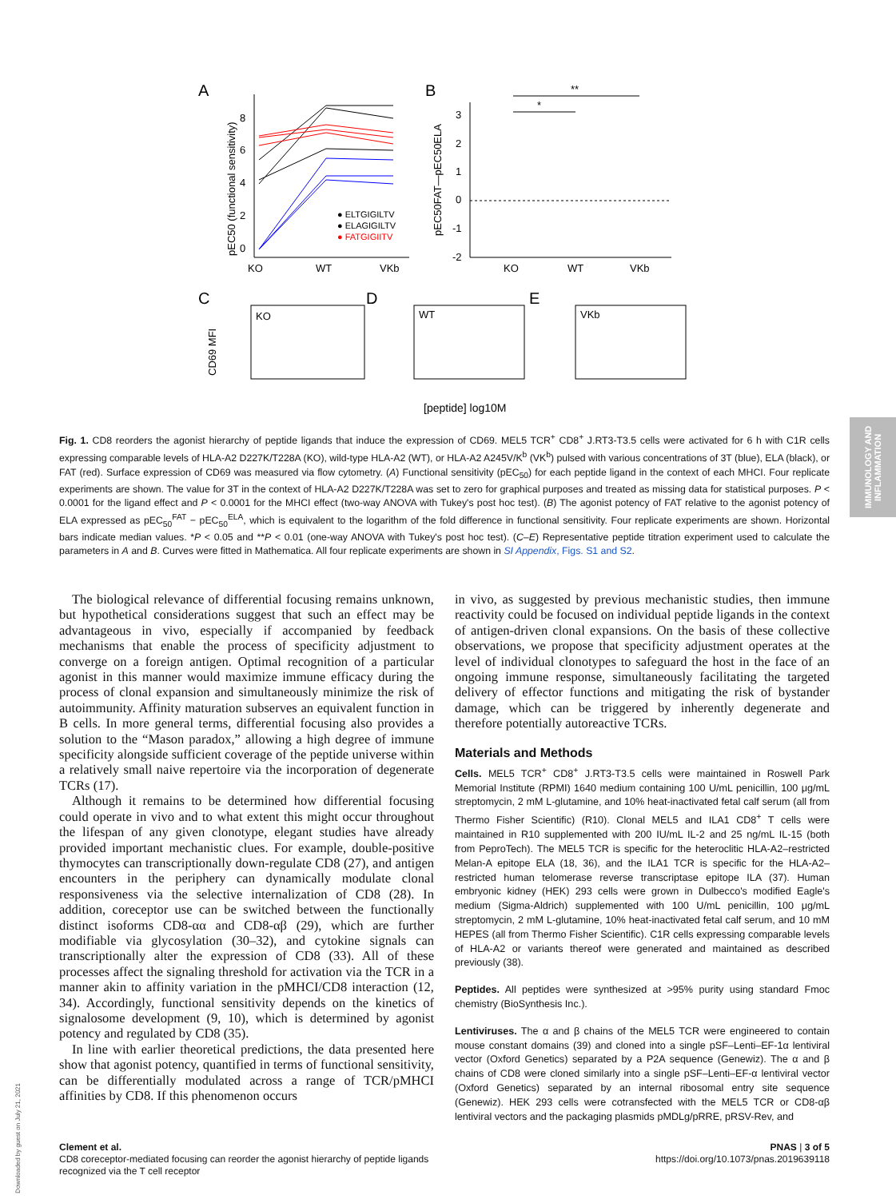A
B
KO
WT
VKb
8
6
4
2
0
pEC50 (functional sensitivity)
● ELTGIGILTV
● ELAGIGILTV
● FATGIGIITV
3
2
1
0
-1
-2
pEC50FAT—pEC50ELA
KO
WT
VKb
*
**
C
D
E
CD69 MFI
KO
WT
VKb
[peptide] log10M
Fig. 1. CD8 reorders the agonist hierarchy of peptide ligands that induce the expression of CD69. MEL5 TCR<sup>+</sup> CD8<sup>+</sup> J.RT3-T3.5 cells were activated for 6 h with C1R cells expressing comparable levels of HLA-A2 D227K/T228A (KO), wild-type HLA-A2 (WT), or HLA-A2 A245V/K<sup>b</sup> (VK<sup>b</sup>) pulsed with various concentrations of 3T (blue), ELA (black), or FAT (red). Surface expression of CD69 was measured via flow cytometry. (A) Functional sensitivity (pEC<sub>50</sub>) for each peptide ligand in the context of each MHCI. Four replicate experiments are shown. The value for 3T in the context of HLA-A2 D227K/T228A was set to zero for graphical purposes and treated as missing data for statistical purposes. P < 0.0001 for the ligand effect and P < 0.0001 for the MHCI effect (two-way ANOVA with Tukey's post hoc test). (B) The agonist potency of FAT relative to the agonist potency of ELA expressed as pEC<sub>50</sub><sup>FAT</sup> − pEC<sub>50</sub><sup>ELA</sup>, which is equivalent to the logarithm of the fold difference in functional sensitivity. Four replicate experiments are shown. Horizontal bars indicate median values. *P < 0.05 and **P < 0.01 (one-way ANOVA with Tukey's post hoc test). (C–E) Representative peptide titration experiment used to calculate the parameters in A and B. Curves were fitted in Mathematica. All four replicate experiments are shown in SI Appendix, Figs. S1 and S2.
The biological relevance of differential focusing remains unknown, but hypothetical considerations suggest that such an effect may be advantageous in vivo, especially if accompanied by feedback mechanisms that enable the process of specificity adjustment to converge on a foreign antigen. Optimal recognition of a particular agonist in this manner would maximize immune efficacy during the process of clonal expansion and simultaneously minimize the risk of autoimmunity. Affinity maturation subserves an equivalent function in B cells. In more general terms, differential focusing also provides a solution to the “Mason paradox,” allowing a high degree of immune specificity alongside sufficient coverage of the peptide universe within a relatively small naive repertoire via the incorporation of degenerate TCRs (17).
Although it remains to be determined how differential focusing could operate in vivo and to what extent this might occur throughout the lifespan of any given clonotype, elegant studies have already provided important mechanistic clues. For example, double-positive thymocytes can transcriptionally down-regulate CD8 (27), and antigen encounters in the periphery can dynamically modulate clonal responsiveness via the selective internalization of CD8 (28). In addition, coreceptor use can be switched between the functionally distinct isoforms CD8-αα and CD8-αβ (29), which are further modifiable via glycosylation (30–32), and cytokine signals can transcriptionally alter the expression of CD8 (33). All of these processes affect the signaling threshold for activation via the TCR in a manner akin to affinity variation in the pMHCI/CD8 interaction (12, 34). Accordingly, functional sensitivity depends on the kinetics of signalosome development (9, 10), which is determined by agonist potency and regulated by CD8 (35).
In line with earlier theoretical predictions, the data presented here show that agonist potency, quantified in terms of functional sensitivity, can be differentially modulated across a range of TCR/pMHCI affinities by CD8. If this phenomenon occurs
in vivo, as suggested by previous mechanistic studies, then immune reactivity could be focused on individual peptide ligands in the context of antigen-driven clonal expansions. On the basis of these collective observations, we propose that specificity adjustment operates at the level of individual clonotypes to safeguard the host in the face of an ongoing immune response, simultaneously facilitating the targeted delivery of effector functions and mitigating the risk of bystander damage, which can be triggered by inherently degenerate and therefore potentially autoreactive TCRs.
Materials and Methods
Cells. MEL5 TCR<sup>+</sup> CD8<sup>+</sup> J.RT3-T3.5 cells were maintained in Roswell Park Memorial Institute (RPMI) 1640 medium containing 100 U/mL penicillin, 100 μg/mL streptomycin, 2 mM L-glutamine, and 10% heat-inactivated fetal calf serum (all from Thermo Fisher Scientific) (R10). Clonal MEL5 and ILA1 CD8<sup>+</sup> T cells were maintained in R10 supplemented with 200 IU/mL IL-2 and 25 ng/mL IL-15 (both from PeproTech). The MEL5 TCR is specific for the heteroclitic HLA-A2–restricted Melan-A epitope ELA (18, 36), and the ILA1 TCR is specific for the HLA-A2–restricted human telomerase reverse transcriptase epitope ILA (37). Human embryonic kidney (HEK) 293 cells were grown in Dulbecco's modified Eagle's medium (Sigma-Aldrich) supplemented with 100 U/mL penicillin, 100 μg/mL streptomycin, 2 mM L-glutamine, 10% heat-inactivated fetal calf serum, and 10 mM HEPES (all from Thermo Fisher Scientific). C1R cells expressing comparable levels of HLA-A2 or variants thereof were generated and maintained as described previously (38).
Peptides. All peptides were synthesized at >95% purity using standard Fmoc chemistry (BioSynthesis Inc.).
Lentiviruses. The α and β chains of the MEL5 TCR were engineered to contain mouse constant domains (39) and cloned into a single pSF–Lenti–EF-1α lentiviral vector (Oxford Genetics) separated by a P2A sequence (Genewiz). The α and β chains of CD8 were cloned similarly into a single pSF–Lenti–EF-α lentiviral vector (Oxford Genetics) separated by an internal ribosomal entry site sequence (Genewiz). HEK 293 cells were cotransfected with the MEL5 TCR or CD8-αβ lentiviral vectors and the packaging plasmids pMDLg/pRRE, pRSV-Rev, and
Clement et al.
CD8 coreceptor-mediated focusing can reorder the agonist hierarchy of peptide ligands
recognized via the T cell receptor
PNAS | 3 of 5
https://doi.org/10.1073/pnas.2019639118
IMMUNOLOGY AND INFLAMMATION
Downloaded by guest on July 21, 2021